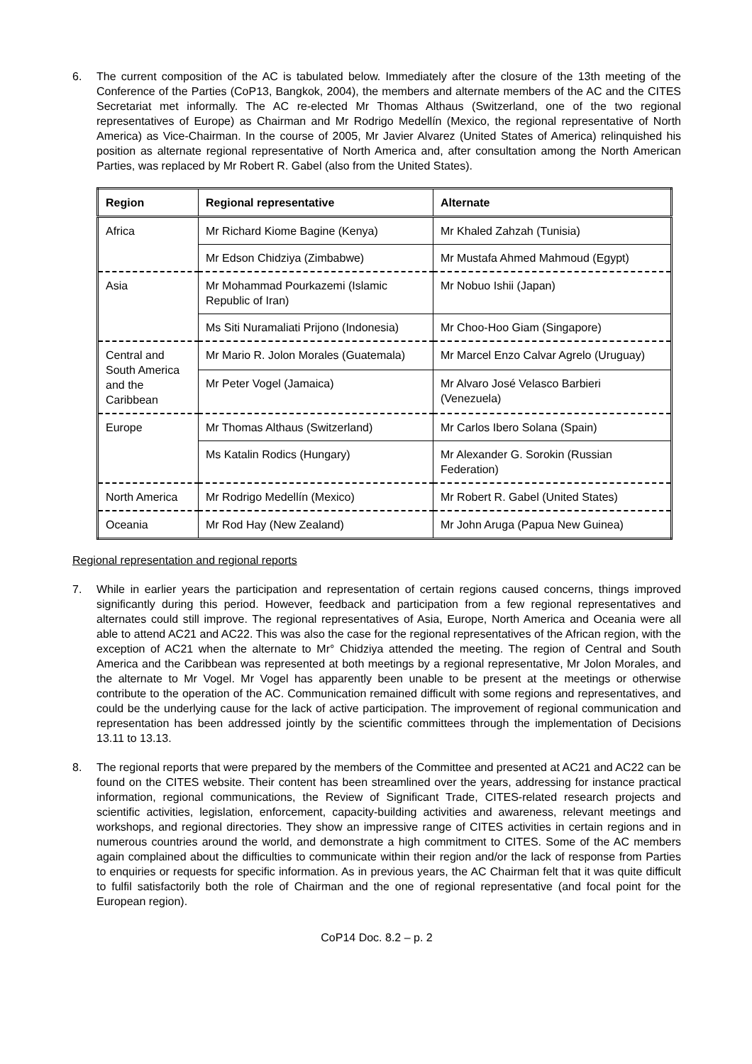6. The current composition of the AC is tabulated below. Immediately after the closure of the 13th meeting of the Conference of the Parties (CoP13, Bangkok, 2004), the members and alternate members of the AC and the CITES Secretariat met informally. The AC re-elected Mr Thomas Althaus (Switzerland, one of the two regional representatives of Europe) as Chairman and Mr Rodrigo Medellín (Mexico, the regional representative of North America) as Vice-Chairman. In the course of 2005, Mr Javier Alvarez (United States of America) relinquished his position as alternate regional representative of North America and, after consultation among the North American Parties, was replaced by Mr Robert R. Gabel (also from the United States).
| Region | Regional representative | Alternate |
| --- | --- | --- |
| Africa | Mr Richard Kiome Bagine (Kenya) | Mr Khaled Zahzah (Tunisia) |
| | Mr Edson Chidziya (Zimbabwe) | Mr Mustafa Ahmed Mahmoud (Egypt) |
| Asia | Mr Mohammad Pourkazemi (Islamic Republic of Iran) | Mr Nobuo Ishii (Japan) |
| | Ms Siti Nuramaliati Prijono (Indonesia) | Mr Choo-Hoo Giam (Singapore) |
| Central and South America and the Caribbean | Mr Mario R. Jolon Morales (Guatemala) | Mr Marcel Enzo Calvar Agrelo (Uruguay) |
| | Mr Peter Vogel (Jamaica) | Mr Alvaro José Velasco Barbieri (Venezuela) |
| Europe | Mr Thomas Althaus (Switzerland) | Mr Carlos Ibero Solana (Spain) |
| | Ms Katalin Rodics (Hungary) | Mr Alexander G. Sorokin (Russian Federation) |
| North America | Mr Rodrigo Medellín (Mexico) | Mr Robert R. Gabel (United States) |
| Oceania | Mr Rod Hay (New Zealand) | Mr John Aruga (Papua New Guinea) |
Regional representation and regional reports
7. While in earlier years the participation and representation of certain regions caused concerns, things improved significantly during this period. However, feedback and participation from a few regional representatives and alternates could still improve. The regional representatives of Asia, Europe, North America and Oceania were all able to attend AC21 and AC22. This was also the case for the regional representatives of the African region, with the exception of AC21 when the alternate to Mr° Chidziya attended the meeting. The region of Central and South America and the Caribbean was represented at both meetings by a regional representative, Mr Jolon Morales, and the alternate to Mr Vogel. Mr Vogel has apparently been unable to be present at the meetings or otherwise contribute to the operation of the AC. Communication remained difficult with some regions and representatives, and could be the underlying cause for the lack of active participation. The improvement of regional communication and representation has been addressed jointly by the scientific committees through the implementation of Decisions 13.11 to 13.13.
8. The regional reports that were prepared by the members of the Committee and presented at AC21 and AC22 can be found on the CITES website. Their content has been streamlined over the years, addressing for instance practical information, regional communications, the Review of Significant Trade, CITES-related research projects and scientific activities, legislation, enforcement, capacity-building activities and awareness, relevant meetings and workshops, and regional directories. They show an impressive range of CITES activities in certain regions and in numerous countries around the world, and demonstrate a high commitment to CITES. Some of the AC members again complained about the difficulties to communicate within their region and/or the lack of response from Parties to enquiries or requests for specific information. As in previous years, the AC Chairman felt that it was quite difficult to fulfil satisfactorily both the role of Chairman and the one of regional representative (and focal point for the European region).
CoP14 Doc. 8.2 – p. 2